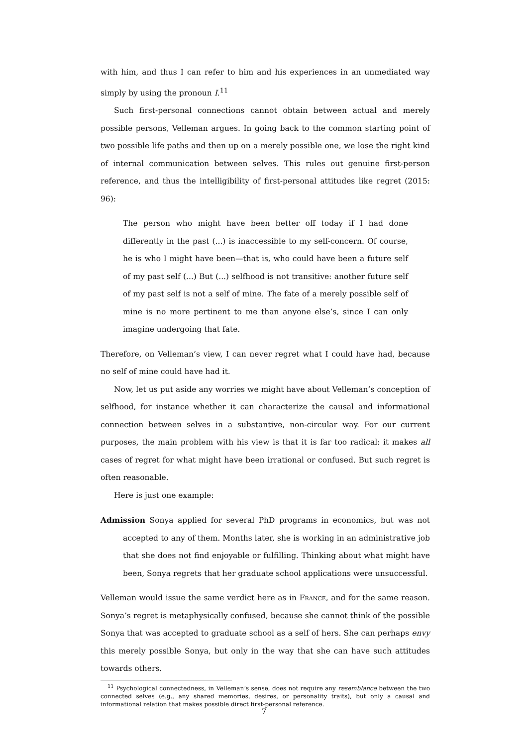with him, and thus I can refer to him and his experiences in an unmediated way simply by using the pronoun I.<sup>11</sup>
Such first-personal connections cannot obtain between actual and merely possible persons, Velleman argues. In going back to the common starting point of two possible life paths and then up on a merely possible one, we lose the right kind of internal communication between selves. This rules out genuine first-person reference, and thus the intelligibility of first-personal attitudes like regret (2015: 96):
The person who might have been better off today if I had done differently in the past (...) is inaccessible to my self-concern. Of course, he is who I might have been—that is, who could have been a future self of my past self (...) But (...) selfhood is not transitive: another future self of my past self is not a self of mine. The fate of a merely possible self of mine is no more pertinent to me than anyone else’s, since I can only imagine undergoing that fate.
Therefore, on Velleman’s view, I can never regret what I could have had, because no self of mine could have had it.
Now, let us put aside any worries we might have about Velleman’s conception of selfhood, for instance whether it can characterize the causal and informational connection between selves in a substantive, non-circular way. For our current purposes, the main problem with his view is that it is far too radical: it makes all cases of regret for what might have been irrational or confused. But such regret is often reasonable.
Here is just one example:
Admission Sonya applied for several PhD programs in economics, but was not accepted to any of them. Months later, she is working in an administrative job that she does not find enjoyable or fulfilling. Thinking about what might have been, Sonya regrets that her graduate school applications were unsuccessful.
Velleman would issue the same verdict here as in France, and for the same reason. Sonya’s regret is metaphysically confused, because she cannot think of the possible Sonya that was accepted to graduate school as a self of hers. She can perhaps envy this merely possible Sonya, but only in the way that she can have such attitudes towards others.
<sup>11</sup> Psychological connectedness, in Velleman’s sense, does not require any resemblance between the two connected selves (e.g., any shared memories, desires, or personality traits), but only a causal and informational relation that makes possible direct first-personal reference.
7